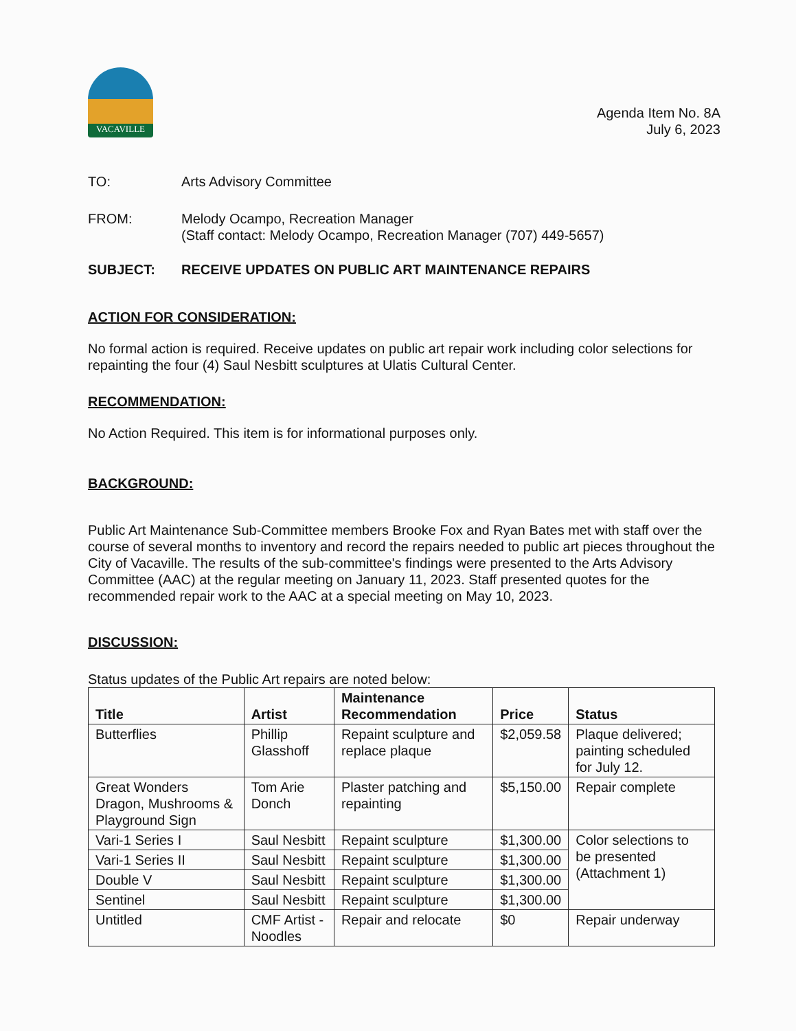VACAVILLE
Agenda Item No. 8A
July 6, 2023
TO: Arts Advisory Committee
FROM: Melody Ocampo, Recreation Manager
(Staff contact: Melody Ocampo, Recreation Manager (707) 449-5657)
SUBJECT: RECEIVE UPDATES ON PUBLIC ART MAINTENANCE REPAIRS
ACTION FOR CONSIDERATION:
No formal action is required. Receive updates on public art repair work including color selections for repainting the four (4) Saul Nesbitt sculptures at Ulatis Cultural Center.
RECOMMENDATION:
No Action Required. This item is for informational purposes only.
BACKGROUND:
Public Art Maintenance Sub-Committee members Brooke Fox and Ryan Bates met with staff over the course of several months to inventory and record the repairs needed to public art pieces throughout the City of Vacaville. The results of the sub-committee's findings were presented to the Arts Advisory Committee (AAC) at the regular meeting on January 11, 2023. Staff presented quotes for the recommended repair work to the AAC at a special meeting on May 10, 2023.
DISCUSSION:
Status updates of the Public Art repairs are noted below:
| Title | Artist | Maintenance Recommendation | Price | Status |
| --- | --- | --- | --- | --- |
| Butterflies | Phillip Glasshoff | Repaint sculpture and replace plaque | $2,059.58 | Plaque delivered; painting scheduled for July 12. |
| Great Wonders Dragon, Mushrooms & Playground Sign | Tom Arie Donch | Plaster patching and repainting | $5,150.00 | Repair complete |
| Vari-1 Series I | Saul Nesbitt | Repaint sculpture | $1,300.00 | Color selections to be presented (Attachment 1) |
| Vari-1 Series II | Saul Nesbitt | Repaint sculpture | $1,300.00 | |
| Double V | Saul Nesbitt | Repaint sculpture | $1,300.00 | |
| Sentinel | Saul Nesbitt | Repaint sculpture | $1,300.00 | |
| Untitled | CMF Artist - Noodles | Repair and relocate | $0 | Repair underway |